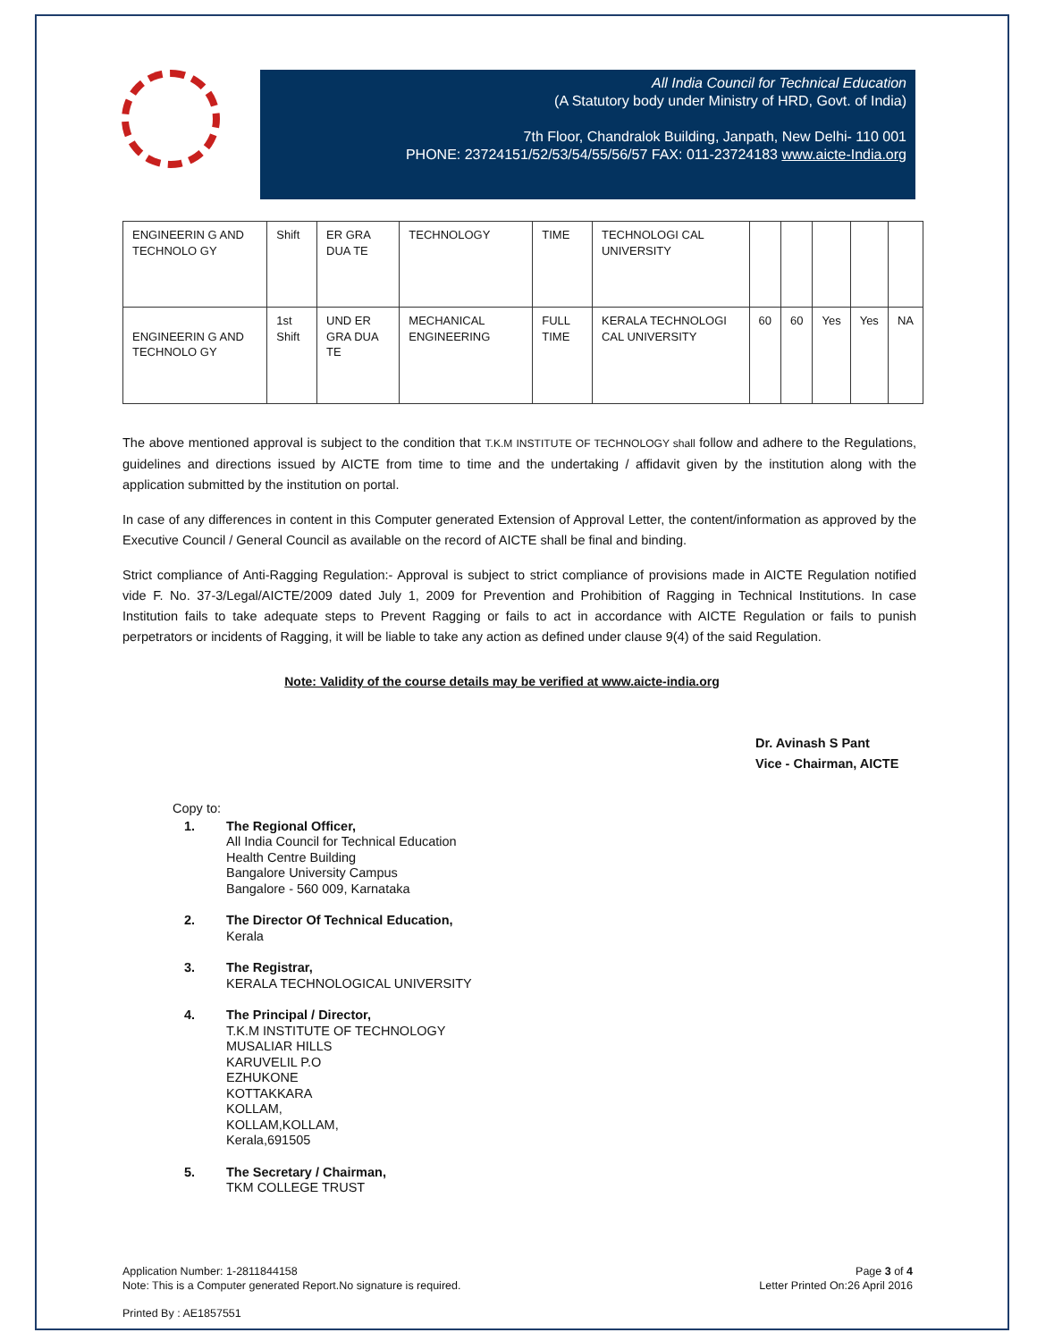All India Council for Technical Education
(A Statutory body under Ministry of HRD, Govt. of India)
7th Floor, Chandralok Building, Janpath, New Delhi- 110 001
PHONE: 23724151/52/53/54/55/56/57 FAX: 011-23724183 www.aicte-India.org
| ENGINEERIN G AND TECHNOLO GY | Shift | ER GRA DUA TE | TECHNOLOGY | TIME | TECHNOLOGI CAL UNIVERSITY | | | | | |
| ENGINEERIN G AND TECHNOLO GY | 1st Shift | UND ER GRA DUA TE | MECHANICAL ENGINEERING | FULL TIME | KERALA TECHNOLOGI CAL UNIVERSITY | 60 | 60 | Yes | Yes | NA |
The above mentioned approval is subject to the condition that T.K.M INSTITUTE OF TECHNOLOGY shall follow and adhere to the Regulations, guidelines and directions issued by AICTE from time to time and the undertaking / affidavit given by the institution along with the application submitted by the institution on portal.
In case of any differences in content in this Computer generated Extension of Approval Letter, the content/information as approved by the Executive Council / General Council as available on the record of AICTE shall be final and binding.
Strict compliance of Anti-Ragging Regulation:- Approval is subject to strict compliance of provisions made in AICTE Regulation notified vide F. No. 37-3/Legal/AICTE/2009 dated July 1, 2009 for Prevention and Prohibition of Ragging in Technical Institutions. In case Institution fails to take adequate steps to Prevent Ragging or fails to act in accordance with AICTE Regulation or fails to punish perpetrators or incidents of Ragging, it will be liable to take any action as defined under clause 9(4) of the said Regulation.
Note: Validity of the course details may be verified at www.aicte-india.org
Dr. Avinash S Pant
Vice - Chairman, AICTE
Copy to:
1. The Regional Officer,
All India Council for Technical Education
Health Centre Building
Bangalore University Campus
Bangalore - 560 009, Karnataka
2. The Director Of Technical Education,
Kerala
3. The Registrar,
KERALA TECHNOLOGICAL UNIVERSITY
4. The Principal / Director,
T.K.M INSTITUTE OF TECHNOLOGY
MUSALIAR HILLS
KARUVELIL P.O
EZHUKONE
KOTTAKKARA
KOLLAM,
KOLLAM,KOLLAM,
Kerala,691505
5. The Secretary / Chairman,
TKM COLLEGE TRUST
Application Number: 1-2811844158
Note: This is a Computer generated Report.No signature is required.
Page 3 of 4
Letter Printed On:26 April 2016
Printed By : AE1857551